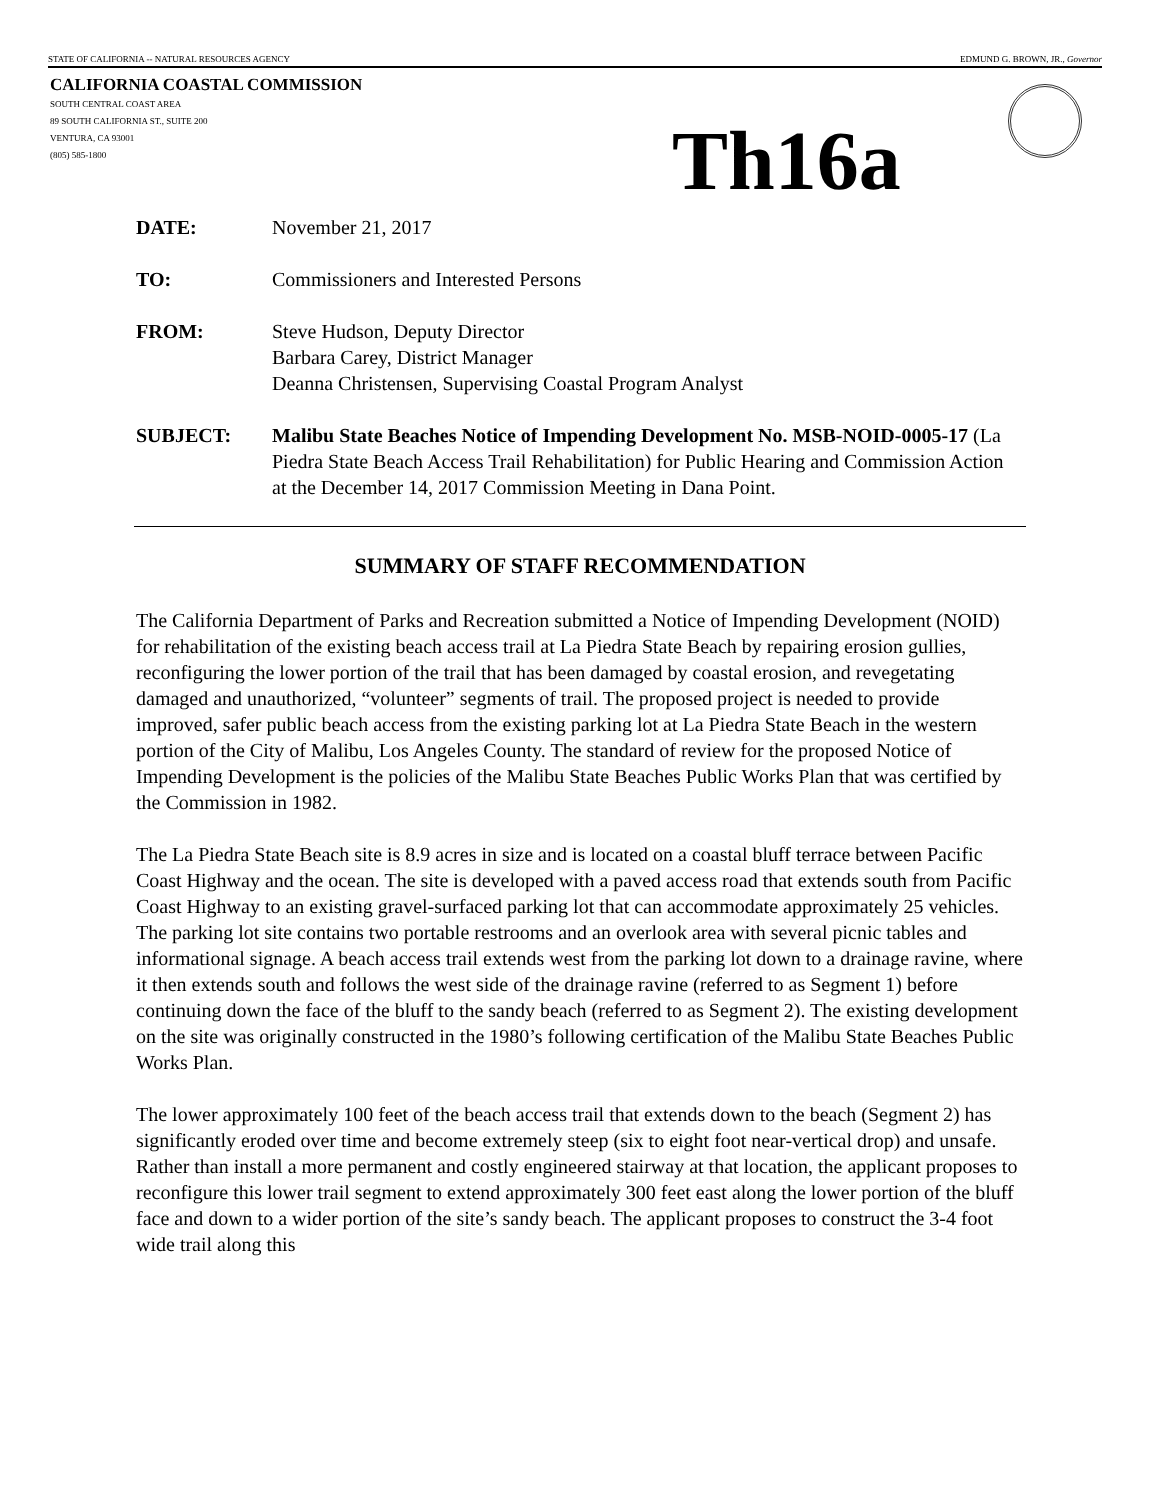STATE OF CALIFORNIA -- NATURAL RESOURCES AGENCY EDMUND G. BROWN, JR., Governor
CALIFORNIA COASTAL COMMISSION
SOUTH CENTRAL COAST AREA
89 SOUTH CALIFORNIA ST., SUITE 200
VENTURA, CA 93001
(805) 585-1800
Th16a
DATE: November 21, 2017
TO: Commissioners and Interested Persons
FROM: Steve Hudson, Deputy Director
Barbara Carey, District Manager
Deanna Christensen, Supervising Coastal Program Analyst
SUBJECT: Malibu State Beaches Notice of Impending Development No. MSB-NOID-0005-17 (La Piedra State Beach Access Trail Rehabilitation) for Public Hearing and Commission Action at the December 14, 2017 Commission Meeting in Dana Point.
SUMMARY OF STAFF RECOMMENDATION
The California Department of Parks and Recreation submitted a Notice of Impending Development (NOID) for rehabilitation of the existing beach access trail at La Piedra State Beach by repairing erosion gullies, reconfiguring the lower portion of the trail that has been damaged by coastal erosion, and revegetating damaged and unauthorized, “volunteer” segments of trail. The proposed project is needed to provide improved, safer public beach access from the existing parking lot at La Piedra State Beach in the western portion of the City of Malibu, Los Angeles County. The standard of review for the proposed Notice of Impending Development is the policies of the Malibu State Beaches Public Works Plan that was certified by the Commission in 1982.
The La Piedra State Beach site is 8.9 acres in size and is located on a coastal bluff terrace between Pacific Coast Highway and the ocean. The site is developed with a paved access road that extends south from Pacific Coast Highway to an existing gravel-surfaced parking lot that can accommodate approximately 25 vehicles. The parking lot site contains two portable restrooms and an overlook area with several picnic tables and informational signage. A beach access trail extends west from the parking lot down to a drainage ravine, where it then extends south and follows the west side of the drainage ravine (referred to as Segment 1) before continuing down the face of the bluff to the sandy beach (referred to as Segment 2). The existing development on the site was originally constructed in the 1980’s following certification of the Malibu State Beaches Public Works Plan.
The lower approximately 100 feet of the beach access trail that extends down to the beach (Segment 2) has significantly eroded over time and become extremely steep (six to eight foot near-vertical drop) and unsafe. Rather than install a more permanent and costly engineered stairway at that location, the applicant proposes to reconfigure this lower trail segment to extend approximately 300 feet east along the lower portion of the bluff face and down to a wider portion of the site’s sandy beach. The applicant proposes to construct the 3-4 foot wide trail along this